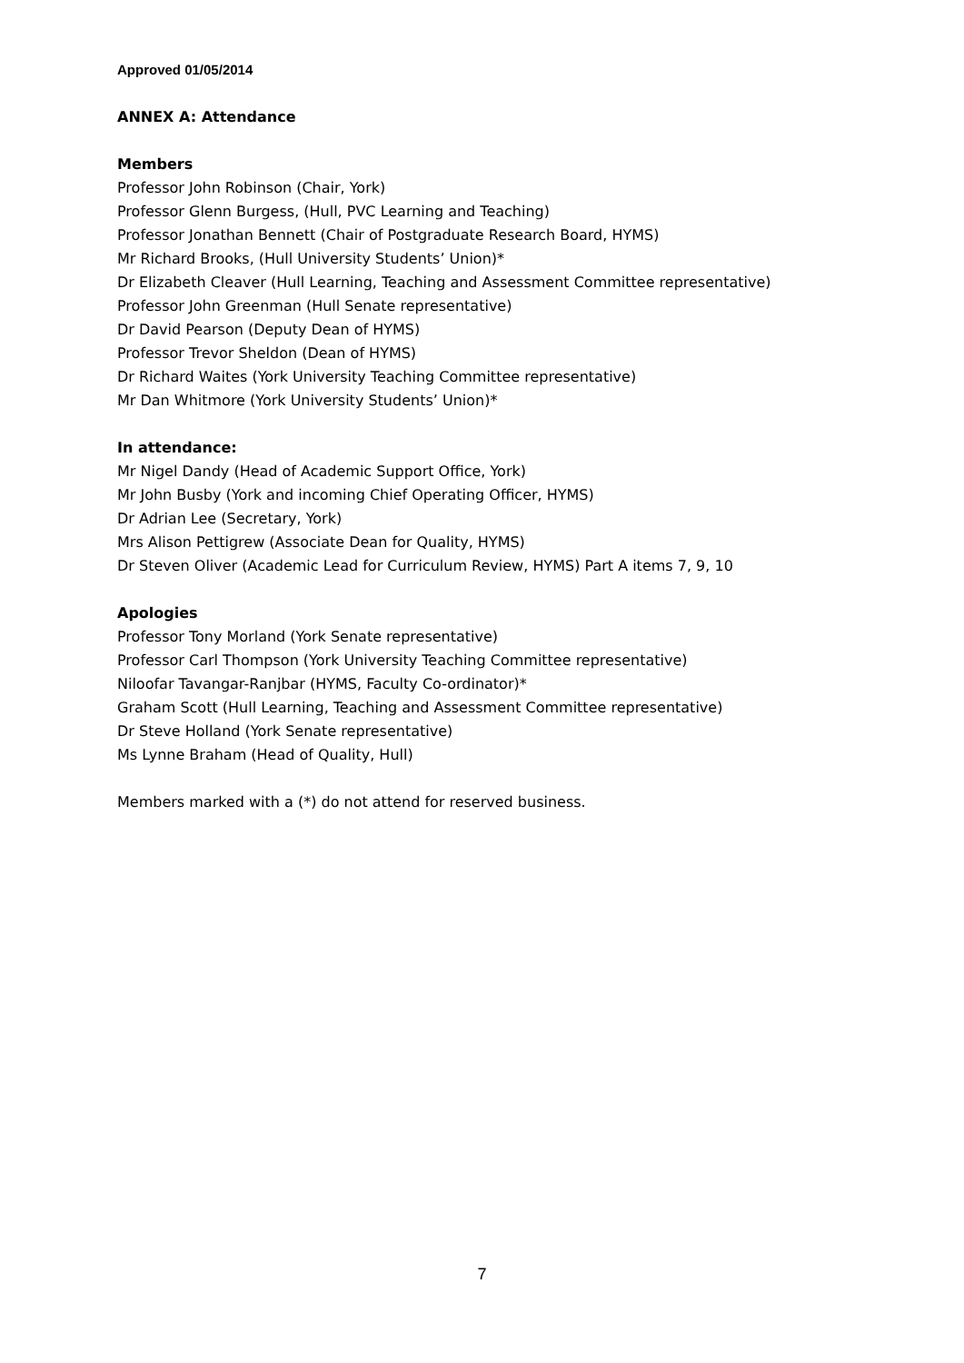Approved 01/05/2014
ANNEX A: Attendance
Members
Professor John Robinson (Chair, York)
Professor Glenn Burgess, (Hull, PVC Learning and Teaching)
Professor Jonathan Bennett (Chair of Postgraduate Research Board, HYMS)
Mr Richard Brooks, (Hull University Students’ Union)*
Dr Elizabeth Cleaver (Hull Learning, Teaching and Assessment Committee representative)
Professor John Greenman (Hull Senate representative)
Dr David Pearson (Deputy Dean of HYMS)
Professor Trevor Sheldon (Dean of HYMS)
Dr Richard Waites (York University Teaching Committee representative)
Mr Dan Whitmore (York University Students’ Union)*
In attendance:
Mr Nigel Dandy (Head of Academic Support Office, York)
Mr John Busby (York and incoming Chief Operating Officer, HYMS)
Dr Adrian Lee (Secretary, York)
Mrs Alison Pettigrew (Associate Dean for Quality, HYMS)
Dr Steven Oliver (Academic Lead for Curriculum Review, HYMS) Part A items 7, 9, 10
Apologies
Professor Tony Morland (York Senate representative)
Professor Carl Thompson (York University Teaching Committee representative)
Niloofar Tavangar-Ranjbar (HYMS, Faculty Co-ordinator)*
Graham Scott (Hull Learning, Teaching and Assessment Committee representative)
Dr Steve Holland (York Senate representative)
Ms Lynne Braham (Head of Quality, Hull)
Members marked with a (*) do not attend for reserved business.
7